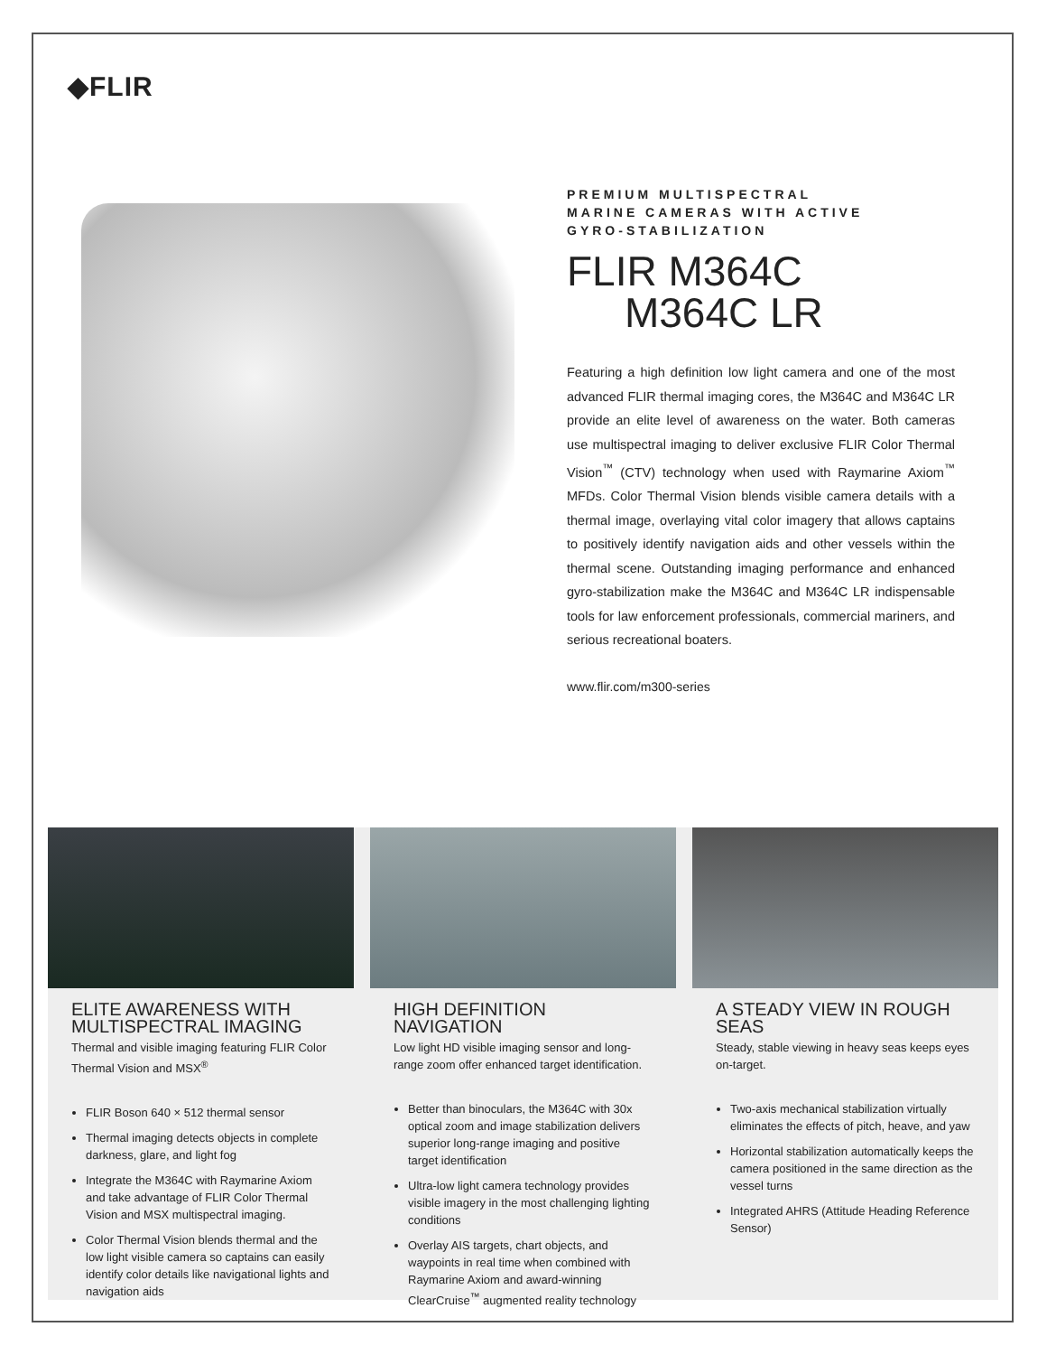◆FLIR
PREMIUM MULTISPECTRAL
MARINE CAMERAS WITH ACTIVE
GYRO-STABILIZATION
FLIR M364C
M364C LR
Featuring a high definition low light camera and one of the most advanced FLIR thermal imaging cores, the M364C and M364C LR provide an elite level of awareness on the water. Both cameras use multispectral imaging to deliver exclusive FLIR Color Thermal Vision<sup>™</sup> (CTV) technology when used with Raymarine Axiom<sup>™</sup> MFDs. Color Thermal Vision blends visible camera details with a thermal image, overlaying vital color imagery that allows captains to positively identify navigation aids and other vessels within the thermal scene. Outstanding imaging performance and enhanced gyro-stabilization make the M364C and M364C LR indispensable tools for law enforcement professionals, commercial mariners, and serious recreational boaters.
www.flir.com/m300-series
ELITE AWARENESS WITH MULTISPECTRAL IMAGING
Thermal and visible imaging featuring FLIR Color Thermal Vision and MSX<sup>®</sup>
FLIR Boson 640 × 512 thermal sensor
Thermal imaging detects objects in complete darkness, glare, and light fog
Integrate the M364C with Raymarine Axiom and take advantage of FLIR Color Thermal Vision and MSX multispectral imaging.
Color Thermal Vision blends thermal and the low light visible camera so captains can easily identify color details like navigational lights and navigation aids
HIGH DEFINITION NAVIGATION
Low light HD visible imaging sensor and long-range zoom offer enhanced target identification.
Better than binoculars, the M364C with 30x optical zoom and image stabilization delivers superior long-range imaging and positive target identification
Ultra-low light camera technology provides visible imagery in the most challenging lighting conditions
Overlay AIS targets, chart objects, and waypoints in real time when combined with Raymarine Axiom and award-winning ClearCruise<sup>™</sup> augmented reality technology
A STEADY VIEW IN ROUGH SEAS
Steady, stable viewing in heavy seas keeps eyes on-target.
Two-axis mechanical stabilization virtually eliminates the effects of pitch, heave, and yaw
Horizontal stabilization automatically keeps the camera positioned in the same direction as the vessel turns
Integrated AHRS (Attitude Heading Reference Sensor)